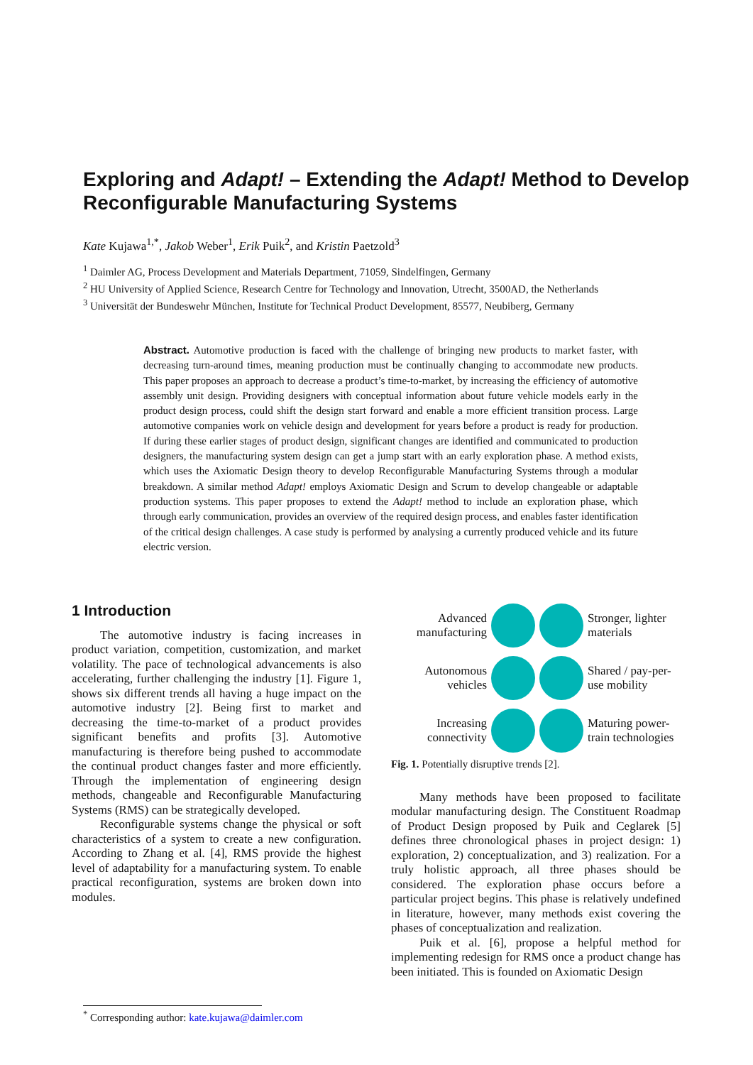Exploring and Adapt! – Extending the Adapt! Method to Develop Reconfigurable Manufacturing Systems
Kate Kujawa<sup>1,*</sup>, Jakob Weber<sup>1</sup>, Erik Puik<sup>2</sup>, and Kristin Paetzold<sup>3</sup>
<sup>1</sup> Daimler AG, Process Development and Materials Department, 71059, Sindelfingen, Germany
<sup>2</sup> HU University of Applied Science, Research Centre for Technology and Innovation, Utrecht, 3500AD, the Netherlands
<sup>3</sup> Universität der Bundeswehr München, Institute for Technical Product Development, 85577, Neubiberg, Germany
Abstract. Automotive production is faced with the challenge of bringing new products to market faster, with decreasing turn-around times, meaning production must be continually changing to accommodate new products. This paper proposes an approach to decrease a product’s time-to-market, by increasing the efficiency of automotive assembly unit design. Providing designers with conceptual information about future vehicle models early in the product design process, could shift the design start forward and enable a more efficient transition process. Large automotive companies work on vehicle design and development for years before a product is ready for production. If during these earlier stages of product design, significant changes are identified and communicated to production designers, the manufacturing system design can get a jump start with an early exploration phase. A method exists, which uses the Axiomatic Design theory to develop Reconfigurable Manufacturing Systems through a modular breakdown. A similar method Adapt! employs Axiomatic Design and Scrum to develop changeable or adaptable production systems. This paper proposes to extend the Adapt! method to include an exploration phase, which through early communication, provides an overview of the required design process, and enables faster identification of the critical design challenges. A case study is performed by analysing a currently produced vehicle and its future electric version.
1 Introduction
The automotive industry is facing increases in product variation, competition, customization, and market volatility. The pace of technological advancements is also accelerating, further challenging the industry [1]. Figure 1, shows six different trends all having a huge impact on the automotive industry [2]. Being first to market and decreasing the time-to-market of a product provides significant benefits and profits [3]. Automotive manufacturing is therefore being pushed to accommodate the continual product changes faster and more efficiently. Through the implementation of engineering design methods, changeable and Reconfigurable Manufacturing Systems (RMS) can be strategically developed.
Reconfigurable systems change the physical or soft characteristics of a system to create a new configuration. According to Zhang et al. [4], RMS provide the highest level of adaptability for a manufacturing system. To enable practical reconfiguration, systems are broken down into modules.
Advanced manufacturing
Stronger, lighter materials
Autonomous vehicles
Shared / pay-per-use mobility
Increasing connectivity
Maturing power-train technologies
Fig. 1. Potentially disruptive trends [2].
Many methods have been proposed to facilitate modular manufacturing design. The Constituent Roadmap of Product Design proposed by Puik and Ceglarek [5] defines three chronological phases in project design: 1) exploration, 2) conceptualization, and 3) realization. For a truly holistic approach, all three phases should be considered. The exploration phase occurs before a particular project begins. This phase is relatively undefined in literature, however, many methods exist covering the phases of conceptualization and realization.
Puik et al. [6], propose a helpful method for implementing redesign for RMS once a product change has been initiated. This is founded on Axiomatic Design
<sup>*</sup> Corresponding author: kate.kujawa@daimler.com